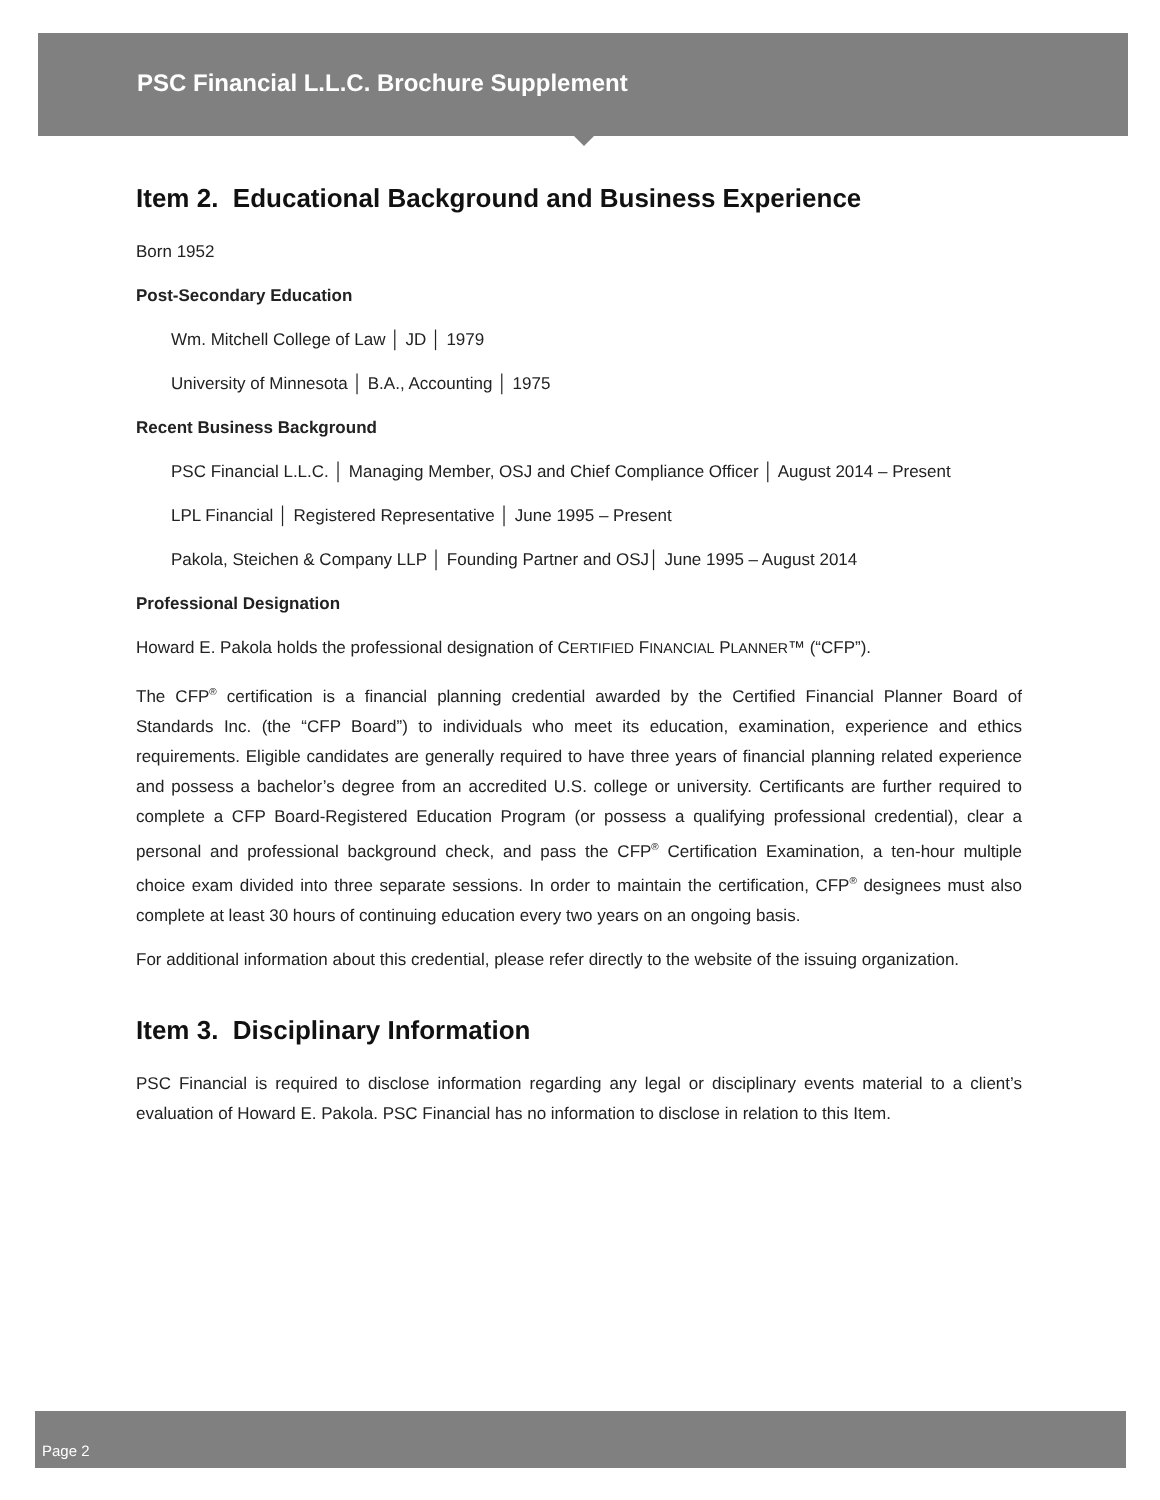PSC Financial L.L.C. Brochure Supplement
Item 2. Educational Background and Business Experience
Born 1952
Post-Secondary Education
Wm. Mitchell College of Law │ JD │ 1979
University of Minnesota │ B.A., Accounting │ 1975
Recent Business Background
PSC Financial L.L.C. │ Managing Member, OSJ and Chief Compliance Officer │ August 2014 – Present
LPL Financial │ Registered Representative │ June 1995 – Present
Pakola, Steichen & Company LLP │ Founding Partner and OSJ│ June 1995 – August 2014
Professional Designation
Howard E. Pakola holds the professional designation of CERTIFIED FINANCIAL PLANNER™ (“CFP”).
The CFP<sup>®</sup> certification is a financial planning credential awarded by the Certified Financial Planner Board of Standards Inc. (the “CFP Board”) to individuals who meet its education, examination, experience and ethics requirements. Eligible candidates are generally required to have three years of financial planning related experience and possess a bachelor’s degree from an accredited U.S. college or university. Certificants are further required to complete a CFP Board-Registered Education Program (or possess a qualifying professional credential), clear a personal and professional background check, and pass the CFP<sup>®</sup> Certification Examination, a ten-hour multiple choice exam divided into three separate sessions. In order to maintain the certification, CFP<sup>®</sup> designees must also complete at least 30 hours of continuing education every two years on an ongoing basis.
For additional information about this credential, please refer directly to the website of the issuing organization.
Item 3. Disciplinary Information
PSC Financial is required to disclose information regarding any legal or disciplinary events material to a client’s evaluation of Howard E. Pakola. PSC Financial has no information to disclose in relation to this Item.
Page 2